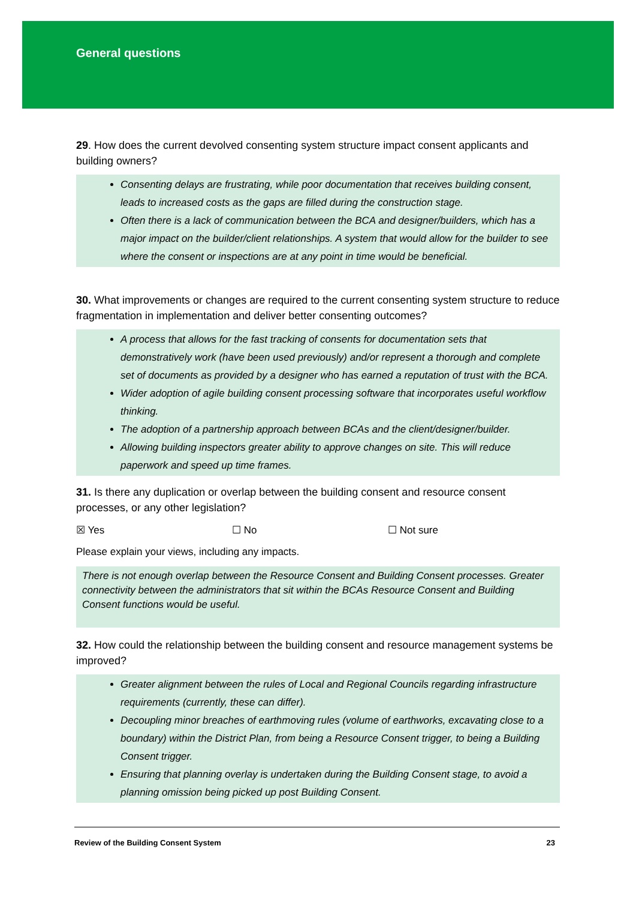General questions
29. How does the current devolved consenting system structure impact consent applicants and building owners?
Consenting delays are frustrating, while poor documentation that receives building consent, leads to increased costs as the gaps are filled during the construction stage.
Often there is a lack of communication between the BCA and designer/builders, which has a major impact on the builder/client relationships. A system that would allow for the builder to see where the consent or inspections are at any point in time would be beneficial.
30. What improvements or changes are required to the current consenting system structure to reduce fragmentation in implementation and deliver better consenting outcomes?
A process that allows for the fast tracking of consents for documentation sets that demonstratively work (have been used previously) and/or represent a thorough and complete set of documents as provided by a designer who has earned a reputation of trust with the BCA.
Wider adoption of agile building consent processing software that incorporates useful workflow thinking.
The adoption of a partnership approach between BCAs and the client/designer/builder.
Allowing building inspectors greater ability to approve changes on site. This will reduce paperwork and speed up time frames.
31. Is there any duplication or overlap between the building consent and resource consent processes, or any other legislation?
☒ Yes ☐ No ☐ Not sure
Please explain your views, including any impacts.
There is not enough overlap between the Resource Consent and Building Consent processes. Greater connectivity between the administrators that sit within the BCAs Resource Consent and Building Consent functions would be useful.
32. How could the relationship between the building consent and resource management systems be improved?
Greater alignment between the rules of Local and Regional Councils regarding infrastructure requirements (currently, these can differ).
Decoupling minor breaches of earthmoving rules (volume of earthworks, excavating close to a boundary) within the District Plan, from being a Resource Consent trigger, to being a Building Consent trigger.
Ensuring that planning overlay is undertaken during the Building Consent stage, to avoid a planning omission being picked up post Building Consent.
Review of the Building Consent System 23